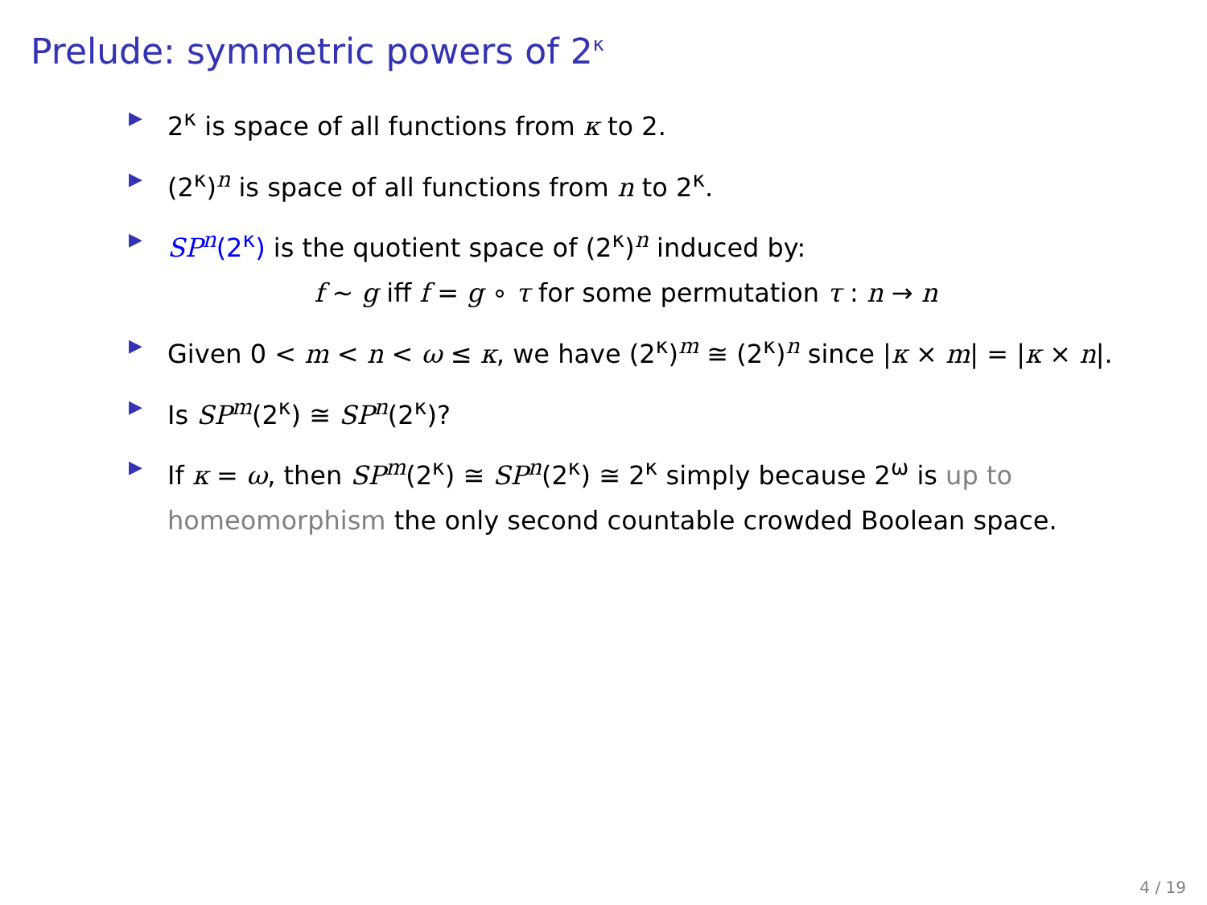Prelude: symmetric powers of 2<sup>κ</sup>
▶ 2<sup>κ</sup> is space of all functions from κ to 2.
▶ (2<sup>κ</sup>)<sup>n</sup> is space of all functions from n to 2<sup>κ</sup>.
▶ SP<sup>n</sup>(2<sup>κ</sup>) is the quotient space of (2<sup>κ</sup>)<sup>n</sup> induced by:
f ∼ g iff f = g ∘ τ for some permutation τ : n → n
▶ Given 0 < m < n < ω ≤ κ, we have (2<sup>κ</sup>)<sup>m</sup> ≅ (2<sup>κ</sup>)<sup>n</sup> since |κ × m| = |κ × n|.
▶ Is SP<sup>m</sup>(2<sup>κ</sup>) ≅ SP<sup>n</sup>(2<sup>κ</sup>)?
▶ If κ = ω, then SP<sup>m</sup>(2<sup>κ</sup>) ≅ SP<sup>n</sup>(2<sup>κ</sup>) ≅ 2<sup>κ</sup> simply because 2<sup>ω</sup> is up to homeomorphism the only second countable crowded Boolean space.
4 / 19